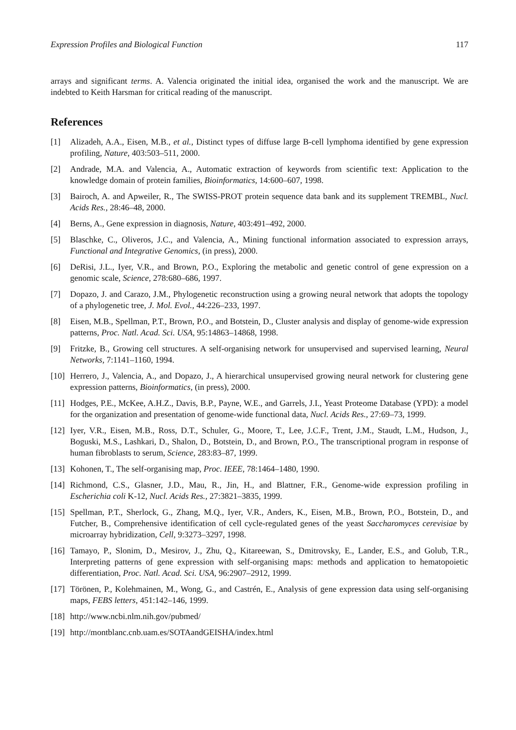Expression Profiles and Biological Function 117
arrays and significant terms. A. Valencia originated the initial idea, organised the work and the manuscript. We are indebted to Keith Harsman for critical reading of the manuscript.
References
[1] Alizadeh, A.A., Eisen, M.B., et al., Distinct types of diffuse large B-cell lymphoma identified by gene expression profiling, Nature, 403:503–511, 2000.
[2] Andrade, M.A. and Valencia, A., Automatic extraction of keywords from scientific text: Application to the knowledge domain of protein families, Bioinformatics, 14:600–607, 1998.
[3] Bairoch, A. and Apweiler, R., The SWISS-PROT protein sequence data bank and its supplement TREMBL, Nucl. Acids Res., 28:46–48, 2000.
[4] Berns, A., Gene expression in diagnosis, Nature, 403:491–492, 2000.
[5] Blaschke, C., Oliveros, J.C., and Valencia, A., Mining functional information associated to expression arrays, Functional and Integrative Genomics, (in press), 2000.
[6] DeRisi, J.L., Iyer, V.R., and Brown, P.O., Exploring the metabolic and genetic control of gene expression on a genomic scale, Science, 278:680–686, 1997.
[7] Dopazo, J. and Carazo, J.M., Phylogenetic reconstruction using a growing neural network that adopts the topology of a phylogenetic tree, J. Mol. Evol., 44:226–233, 1997.
[8] Eisen, M.B., Spellman, P.T., Brown, P.O., and Botstein, D., Cluster analysis and display of genome-wide expression patterns, Proc. Natl. Acad. Sci. USA, 95:14863–14868, 1998.
[9] Fritzke, B., Growing cell structures. A self-organising network for unsupervised and supervised learning, Neural Networks, 7:1141–1160, 1994.
[10] Herrero, J., Valencia, A., and Dopazo, J., A hierarchical unsupervised growing neural network for clustering gene expression patterns, Bioinformatics, (in press), 2000.
[11] Hodges, P.E., McKee, A.H.Z., Davis, B.P., Payne, W.E., and Garrels, J.I., Yeast Proteome Database (YPD): a model for the organization and presentation of genome-wide functional data, Nucl. Acids Res., 27:69–73, 1999.
[12] Iyer, V.R., Eisen, M.B., Ross, D.T., Schuler, G., Moore, T., Lee, J.C.F., Trent, J.M., Staudt, L.M., Hudson, J., Boguski, M.S., Lashkari, D., Shalon, D., Botstein, D., and Brown, P.O., The transcriptional program in response of human fibroblasts to serum, Science, 283:83–87, 1999.
[13] Kohonen, T., The self-organising map, Proc. IEEE, 78:1464–1480, 1990.
[14] Richmond, C.S., Glasner, J.D., Mau, R., Jin, H., and Blattner, F.R., Genome-wide expression profiling in Escherichia coli K-12, Nucl. Acids Res., 27:3821–3835, 1999.
[15] Spellman, P.T., Sherlock, G., Zhang, M.Q., Iyer, V.R., Anders, K., Eisen, M.B., Brown, P.O., Botstein, D., and Futcher, B., Comprehensive identification of cell cycle-regulated genes of the yeast Saccharomyces cerevisiae by microarray hybridization, Cell, 9:3273–3297, 1998.
[16] Tamayo, P., Slonim, D., Mesirov, J., Zhu, Q., Kitareewan, S., Dmitrovsky, E., Lander, E.S., and Golub, T.R., Interpreting patterns of gene expression with self-organising maps: methods and application to hematopoietic differentiation, Proc. Natl. Acad. Sci. USA, 96:2907–2912, 1999.
[17] Törönen, P., Kolehmainen, M., Wong, G., and Castrén, E., Analysis of gene expression data using self-organising maps, FEBS letters, 451:142–146, 1999.
[18] http://www.ncbi.nlm.nih.gov/pubmed/
[19] http://montblanc.cnb.uam.es/SOTAandGEISHA/index.html